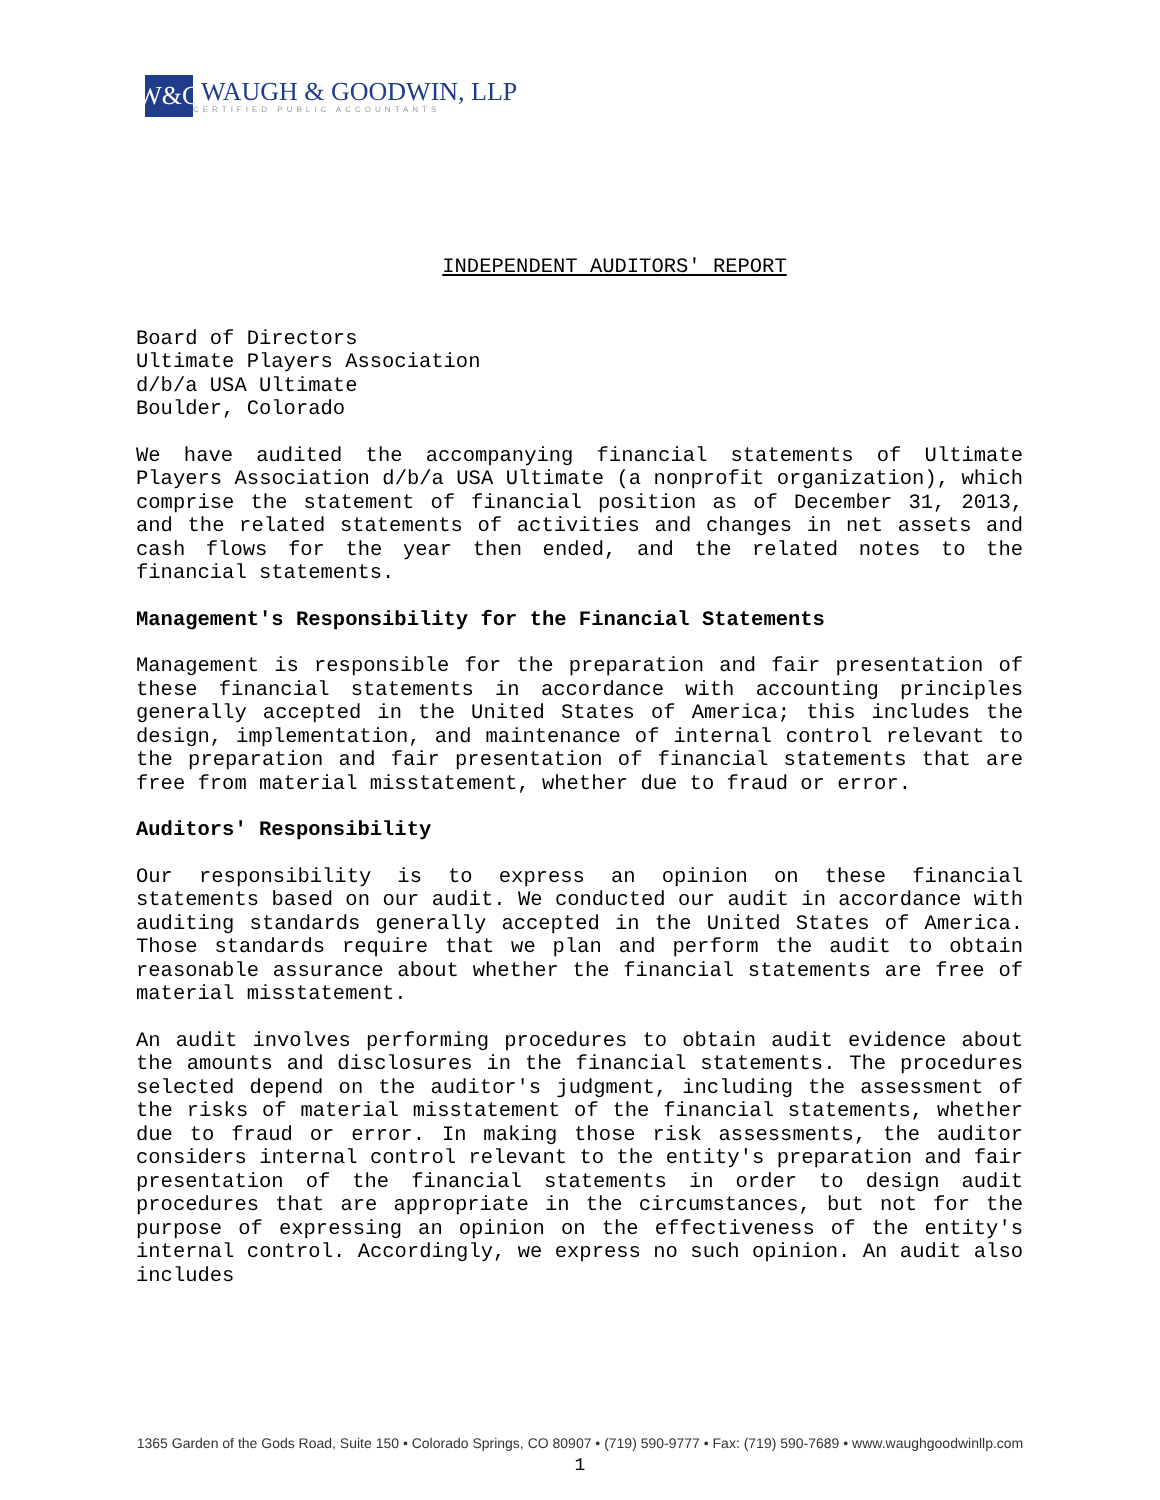W&G
WAUGH & GOODWIN, LLP
CERTIFIED PUBLIC ACCOUNTANTS
INDEPENDENT AUDITORS' REPORT
Board of Directors
Ultimate Players Association
d/b/a USA Ultimate
Boulder, Colorado
We have audited the accompanying financial statements of Ultimate Players Association d/b/a USA Ultimate (a nonprofit organization), which comprise the statement of financial position as of December 31, 2013, and the related statements of activities and changes in net assets and cash flows for the year then ended, and the related notes to the financial statements.
Management's Responsibility for the Financial Statements
Management is responsible for the preparation and fair presentation of these financial statements in accordance with accounting principles generally accepted in the United States of America; this includes the design, implementation, and maintenance of internal control relevant to the preparation and fair presentation of financial statements that are free from material misstatement, whether due to fraud or error.
Auditors' Responsibility
Our responsibility is to express an opinion on these financial statements based on our audit. We conducted our audit in accordance with auditing standards generally accepted in the United States of America. Those standards require that we plan and perform the audit to obtain reasonable assurance about whether the financial statements are free of material misstatement.
An audit involves performing procedures to obtain audit evidence about the amounts and disclosures in the financial statements. The procedures selected depend on the auditor's judgment, including the assessment of the risks of material misstatement of the financial statements, whether due to fraud or error. In making those risk assessments, the auditor considers internal control relevant to the entity's preparation and fair presentation of the financial statements in order to design audit procedures that are appropriate in the circumstances, but not for the purpose of expressing an opinion on the effectiveness of the entity's internal control. Accordingly, we express no such opinion. An audit also includes
1365 Garden of the Gods Road, Suite 150 • Colorado Springs, CO 80907 • (719) 590-9777 • Fax: (719) 590-7689 • www.waughgoodwinllp.com
1